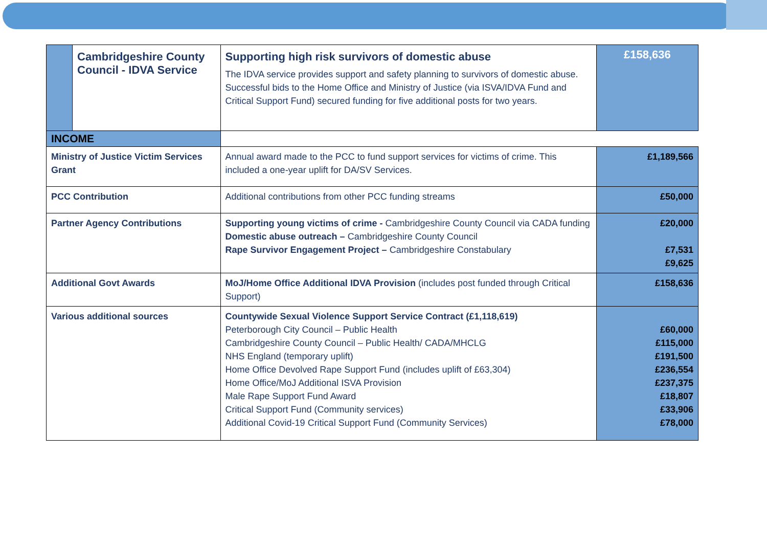| | Cambridgeshire County Council - IDVA Service | Supporting high risk survivors of domestic abuse The IDVA service provides support and safety planning to survivors of domestic abuse. Successful bids to the Home Office and Ministry of Justice (via ISVA/IDVA Fund and Critical Support Fund) secured funding for five additional posts for two years. | £158,636 |
| INCOME | | | |
| Ministry of Justice Victim Services Grant | | Annual award made to the PCC to fund support services for victims of crime. This included a one-year uplift for DA/SV Services. | £1,189,566 |
| PCC Contribution | | Additional contributions from other PCC funding streams | £50,000 |
| Partner Agency Contributions | | Supporting young victims of crime - Cambridgeshire County Council via CADA funding Domestic abuse outreach – Cambridgeshire County Council Rape Survivor Engagement Project – Cambridgeshire Constabulary | £20,000 £7,531 £9,625 |
| Additional Govt Awards | | MoJ/Home Office Additional IDVA Provision (includes post funded through Critical Support) | £158,636 |
| Various additional sources | | Countywide Sexual Violence Support Service Contract (£1,118,619) Peterborough City Council – Public Health Cambridgeshire County Council – Public Health/ CADA/MHCLG NHS England (temporary uplift) Home Office Devolved Rape Support Fund (includes uplift of £63,304) Home Office/MoJ Additional ISVA Provision Male Rape Support Fund Award Critical Support Fund (Community services) Additional Covid-19 Critical Support Fund (Community Services) | £60,000 £115,000 £191,500 £236,554 £237,375 £18,807 £33,906 £78,000 |